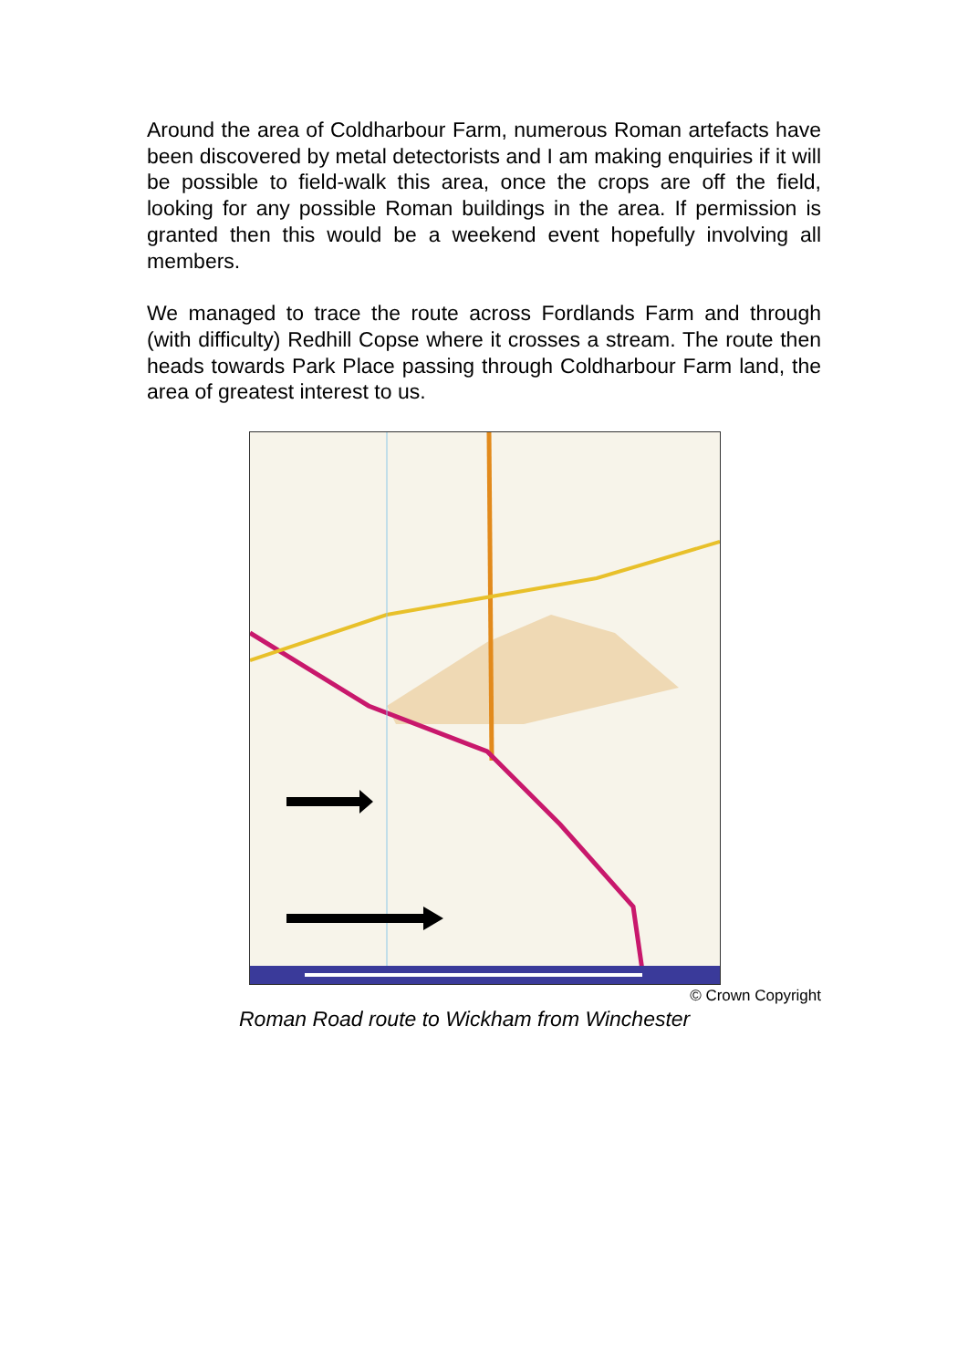Around the area of Coldharbour Farm, numerous Roman artefacts have been discovered by metal detectorists and I am making enquiries if it will be possible to field-walk this area, once the crops are off the field, looking for any possible Roman buildings in the area. If permission is granted then this would be a weekend event hopefully involving all members.
We managed to trace the route across Fordlands Farm and through (with difficulty) Redhill Copse where it crosses a stream. The route then heads towards Park Place passing through Coldharbour Farm land, the area of greatest interest to us.
© Crown Copyright
Roman Road route to Wickham from Winchester